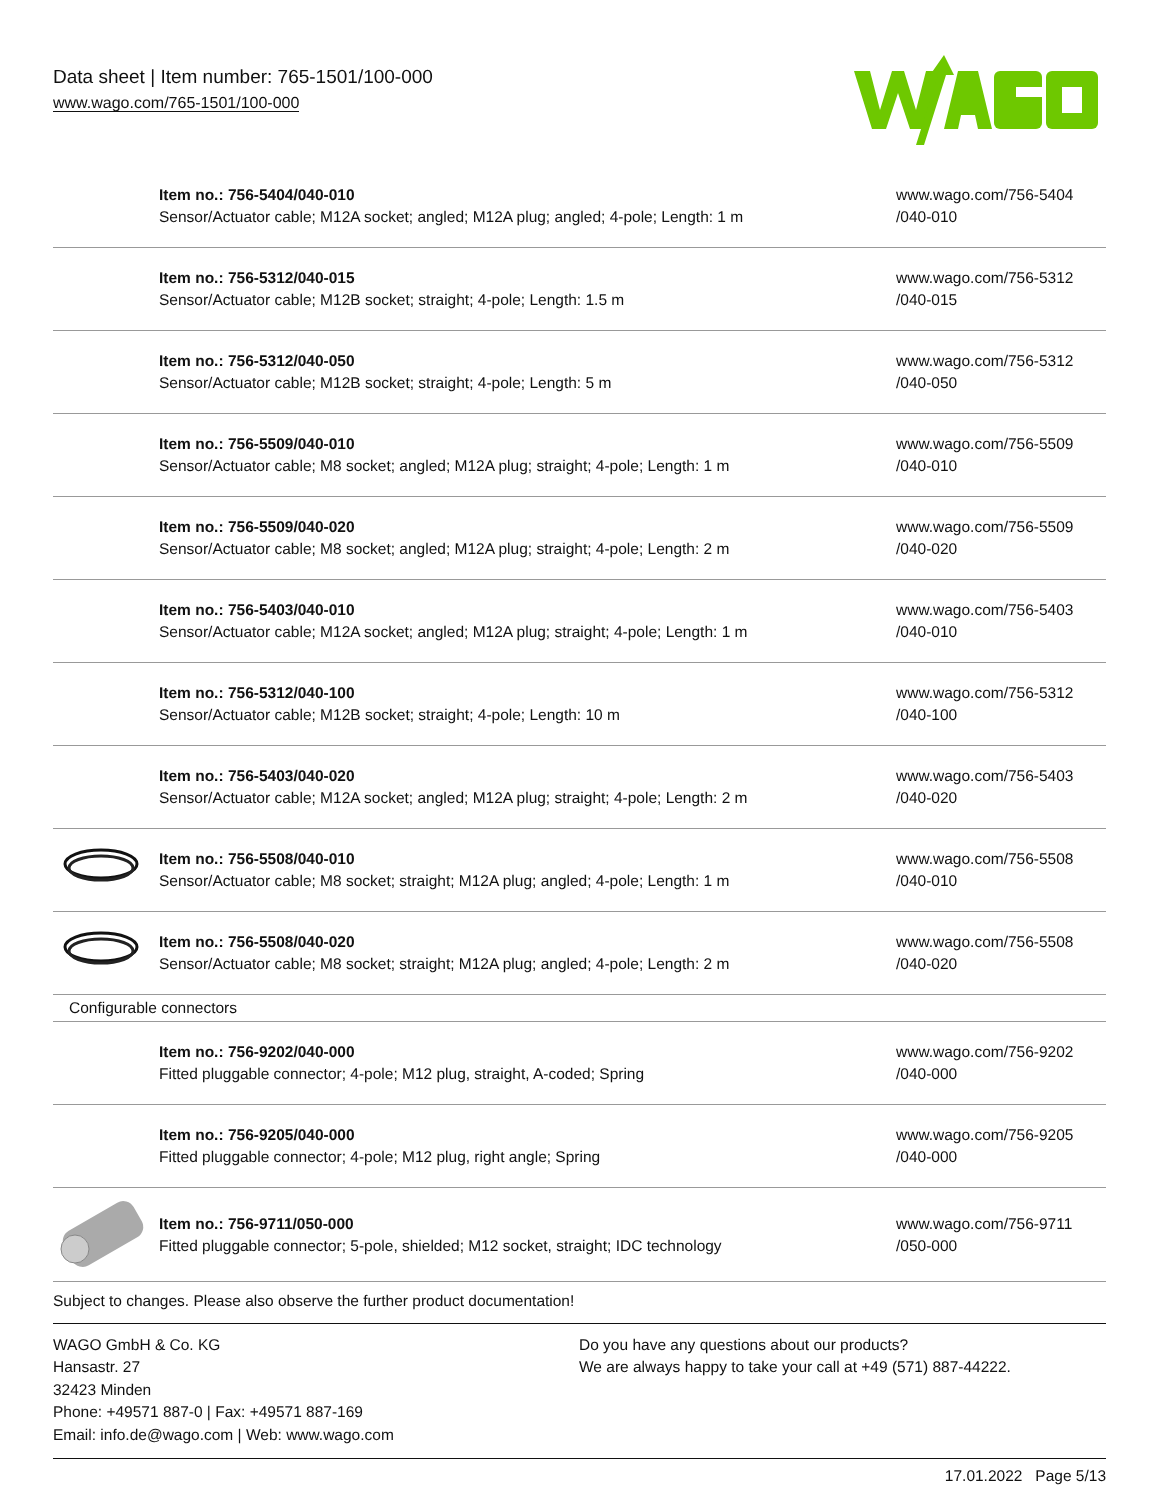Data sheet | Item number: 765-1501/100-000
www.wago.com/765-1501/100-000
| | Item no.: 756-5404/040-010 Sensor/Actuator cable; M12A socket; angled; M12A plug; angled; 4-pole; Length: 1 m | www.wago.com/756-5404 /040-010 |
| | Item no.: 756-5312/040-015 Sensor/Actuator cable; M12B socket; straight; 4-pole; Length: 1.5 m | www.wago.com/756-5312 /040-015 |
| | Item no.: 756-5312/040-050 Sensor/Actuator cable; M12B socket; straight; 4-pole; Length: 5 m | www.wago.com/756-5312 /040-050 |
| | Item no.: 756-5509/040-010 Sensor/Actuator cable; M8 socket; angled; M12A plug; straight; 4-pole; Length: 1 m | www.wago.com/756-5509 /040-010 |
| | Item no.: 756-5509/040-020 Sensor/Actuator cable; M8 socket; angled; M12A plug; straight; 4-pole; Length: 2 m | www.wago.com/756-5509 /040-020 |
| | Item no.: 756-5403/040-010 Sensor/Actuator cable; M12A socket; angled; M12A plug; straight; 4-pole; Length: 1 m | www.wago.com/756-5403 /040-010 |
| | Item no.: 756-5312/040-100 Sensor/Actuator cable; M12B socket; straight; 4-pole; Length: 10 m | www.wago.com/756-5312 /040-100 |
| | Item no.: 756-5403/040-020 Sensor/Actuator cable; M12A socket; angled; M12A plug; straight; 4-pole; Length: 2 m | www.wago.com/756-5403 /040-020 |
| | Item no.: 756-5508/040-010 Sensor/Actuator cable; M8 socket; straight; M12A plug; angled; 4-pole; Length: 1 m | www.wago.com/756-5508 /040-010 |
| | Item no.: 756-5508/040-020 Sensor/Actuator cable; M8 socket; straight; M12A plug; angled; 4-pole; Length: 2 m | www.wago.com/756-5508 /040-020 |
| Configurable connectors | | |
| | Item no.: 756-9202/040-000 Fitted pluggable connector; 4-pole; M12 plug, straight, A-coded; Spring | www.wago.com/756-9202 /040-000 |
| | Item no.: 756-9205/040-000 Fitted pluggable connector; 4-pole; M12 plug, right angle; Spring | www.wago.com/756-9205 /040-000 |
| | Item no.: 756-9711/050-000 Fitted pluggable connector; 5-pole, shielded; M12 socket, straight; IDC technology | www.wago.com/756-9711 /050-000 |
Subject to changes. Please also observe the further product documentation!
WAGO GmbH & Co. KG
Hansastr. 27
32423 Minden
Phone: +49571 887-0 | Fax: +49571 887-169
Email: info.de@wago.com | Web: www.wago.com
Do you have any questions about our products?
We are always happy to take your call at +49 (571) 887-44222.
17.01.2022 Page 5/13